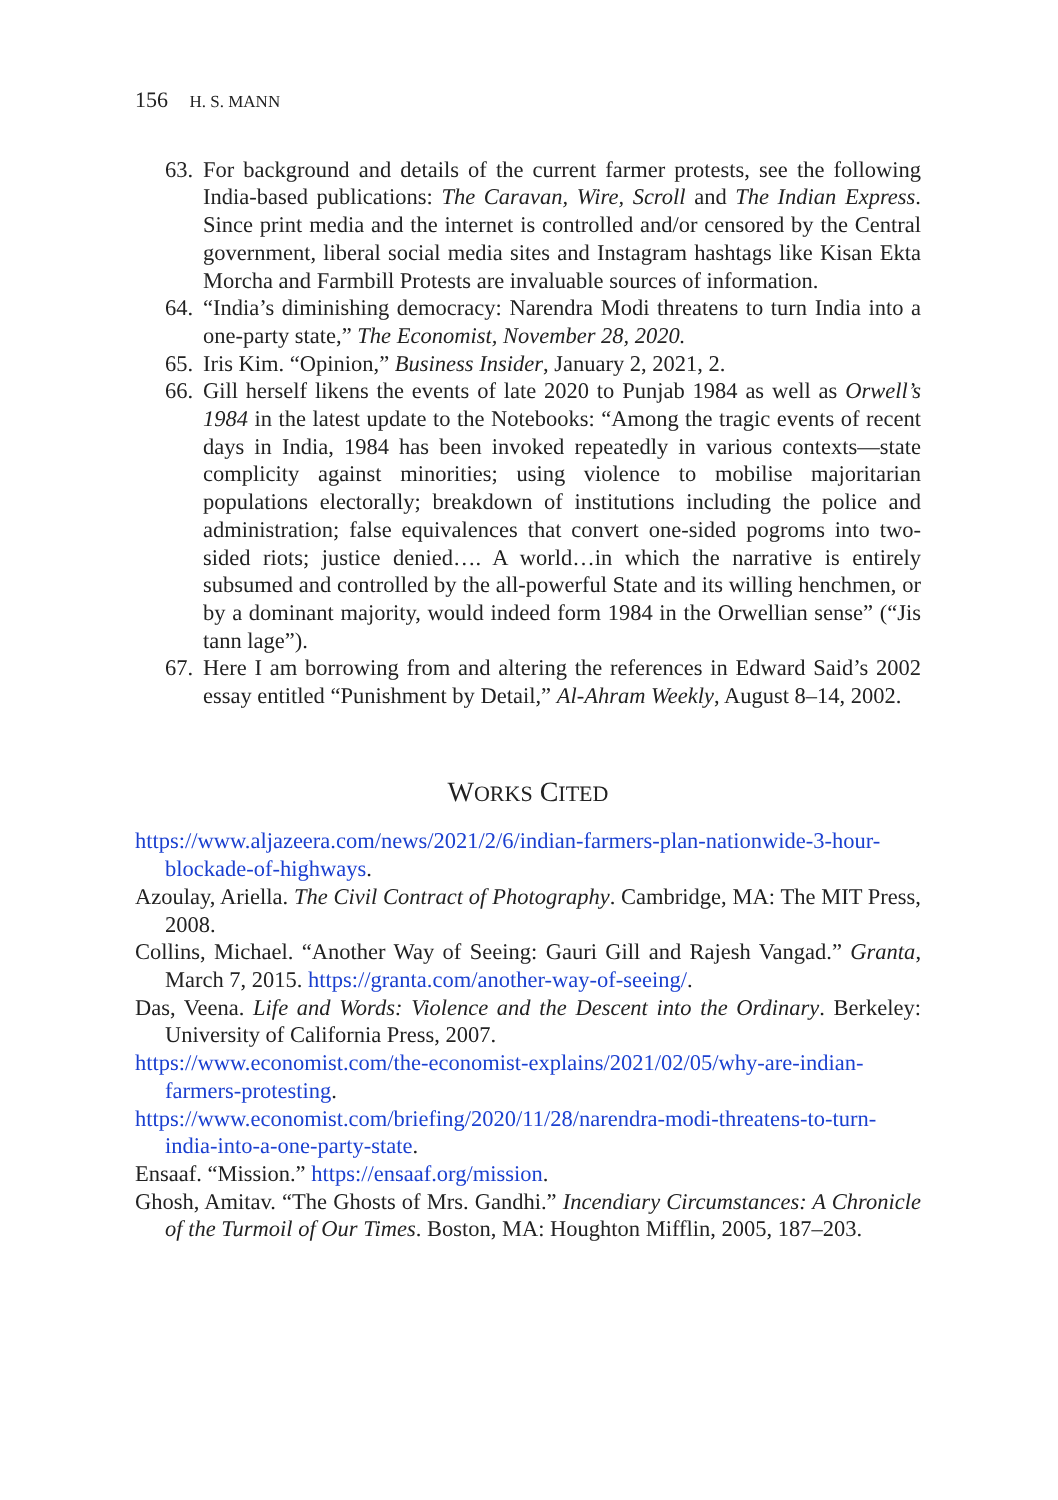156 H. S. MANN
63. For background and details of the current farmer protests, see the following India-based publications: The Caravan, Wire, Scroll and The Indian Express. Since print media and the internet is controlled and/or censored by the Central government, liberal social media sites and Instagram hashtags like Kisan Ekta Morcha and Farmbill Protests are invaluable sources of information.
64. “India’s diminishing democracy: Narendra Modi threatens to turn India into a one-party state,” The Economist, November 28, 2020.
65. Iris Kim. “Opinion,” Business Insider, January 2, 2021, 2.
66. Gill herself likens the events of late 2020 to Punjab 1984 as well as Orwell’s 1984 in the latest update to the Notebooks: “Among the tragic events of recent days in India, 1984 has been invoked repeatedly in various contexts—state complicity against minorities; using violence to mobilise majoritarian populations electorally; breakdown of institutions including the police and administration; false equivalences that convert one-sided pogroms into two-sided riots; justice denied…. A world…in which the narrative is entirely subsumed and controlled by the all-powerful State and its willing henchmen, or by a dominant majority, would indeed form 1984 in the Orwellian sense” (“Jis tann lage”).
67. Here I am borrowing from and altering the references in Edward Said’s 2002 essay entitled “Punishment by Detail,” Al-Ahram Weekly, August 8–14, 2002.
WORKS CITED
https://www.aljazeera.com/news/2021/2/6/indian-farmers-plan-nationwide-3-hour-blockade-of-highways.
Azoulay, Ariella. The Civil Contract of Photography. Cambridge, MA: The MIT Press, 2008.
Collins, Michael. “Another Way of Seeing: Gauri Gill and Rajesh Vangad.” Granta, March 7, 2015. https://granta.com/another-way-of-seeing/.
Das, Veena. Life and Words: Violence and the Descent into the Ordinary. Berkeley: University of California Press, 2007.
https://www.economist.com/the-economist-explains/2021/02/05/why-are-indian-farmers-protesting.
https://www.economist.com/briefing/2020/11/28/narendra-modi-threatens-to-turn-india-into-a-one-party-state.
Ensaaf. “Mission.” https://ensaaf.org/mission.
Ghosh, Amitav. “The Ghosts of Mrs. Gandhi.” Incendiary Circumstances: A Chronicle of the Turmoil of Our Times. Boston, MA: Houghton Mifflin, 2005, 187–203.